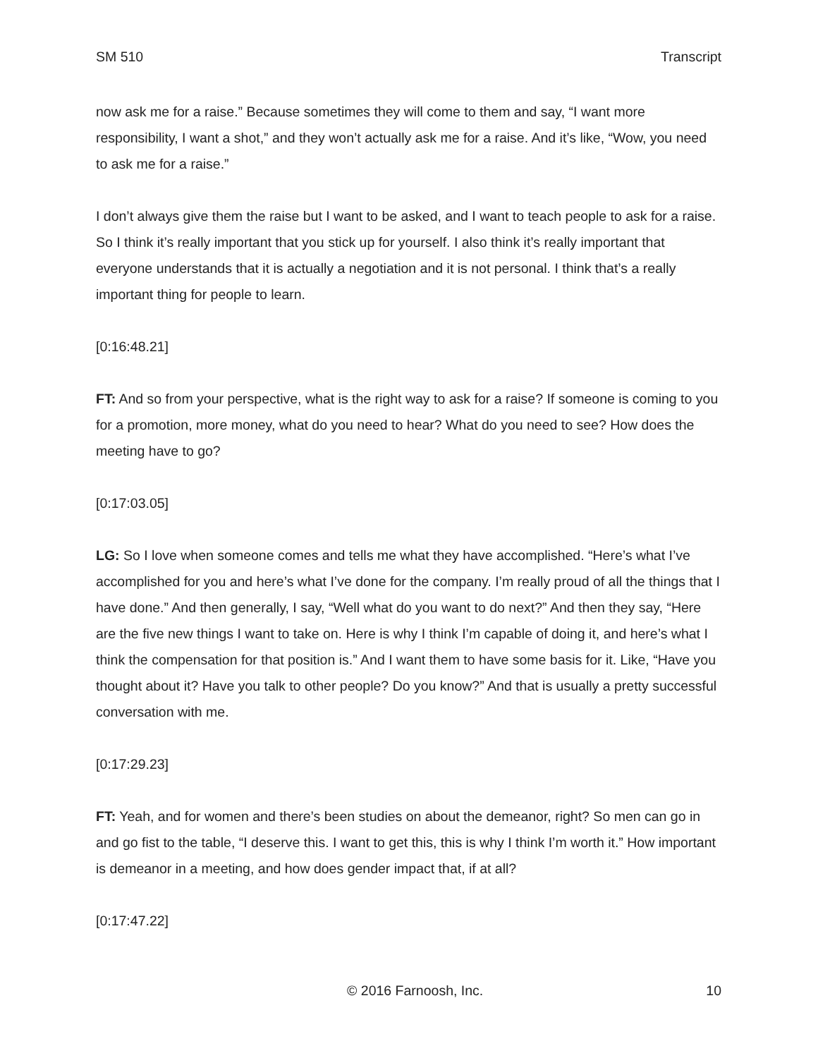SM 510 Transcript
now ask me for a raise.” Because sometimes they will come to them and say, “I want more responsibility, I want a shot,” and they won’t actually ask me for a raise. And it’s like, “Wow, you need to ask me for a raise.”
I don’t always give them the raise but I want to be asked, and I want to teach people to ask for a raise. So I think it’s really important that you stick up for yourself. I also think it’s really important that everyone understands that it is actually a negotiation and it is not personal. I think that’s a really important thing for people to learn.
[0:16:48.21]
FT: And so from your perspective, what is the right way to ask for a raise? If someone is coming to you for a promotion, more money, what do you need to hear? What do you need to see? How does the meeting have to go?
[0:17:03.05]
LG: So I love when someone comes and tells me what they have accomplished. “Here’s what I’ve accomplished for you and here’s what I’ve done for the company. I’m really proud of all the things that I have done.” And then generally, I say, “Well what do you want to do next?” And then they say, “Here are the five new things I want to take on. Here is why I think I’m capable of doing it, and here’s what I think the compensation for that position is.” And I want them to have some basis for it. Like, “Have you thought about it? Have you talk to other people? Do you know?” And that is usually a pretty successful conversation with me.
[0:17:29.23]
FT: Yeah, and for women and there’s been studies on about the demeanor, right? So men can go in and go fist to the table, “I deserve this. I want to get this, this is why I think I’m worth it.” How important is demeanor in a meeting, and how does gender impact that, if at all?
[0:17:47.22]
© 2016 Farnoosh, Inc. 10